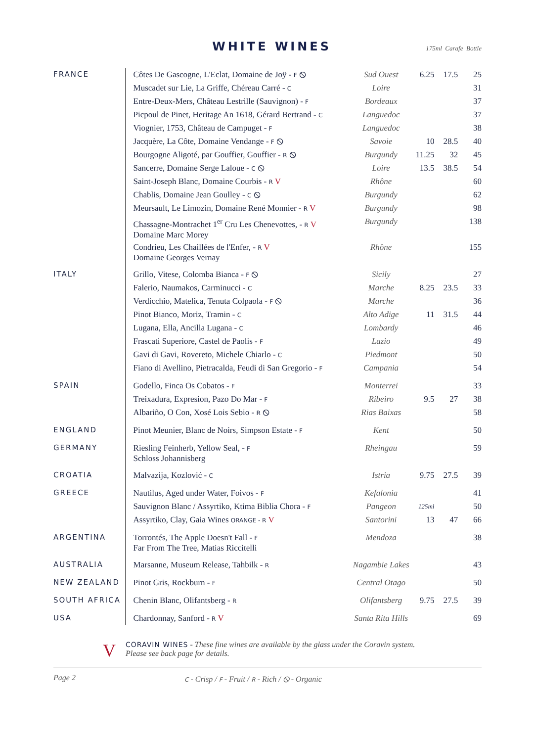WHITE WINES
175ml Carafe Bottle
| FRANCE | Côtes De Gascogne, L'Eclat, Domaine de Joÿ - F ⦸ | Sud Ouest | 6.25 | 17.5 | 25 |
| | Muscadet sur Lie, La Griffe, Chéreau Carré - C | Loire | | | 31 |
| | Entre-Deux-Mers, Château Lestrille (Sauvignon) - F | Bordeaux | | | 37 |
| | Picpoul de Pinet, Heritage An 1618, Gérard Bertrand - C | Languedoc | | | 37 |
| | Viognier, 1753, Château de Campuget - F | Languedoc | | | 38 |
| | Jacquère, La Côte, Domaine Vendange - F ⦸ | Savoie | 10 | 28.5 | 40 |
| | Bourgogne Aligoté, par Gouffier, Gouffier - R ⦸ | Burgundy | 11.25 | 32 | 45 |
| | Sancerre, Domaine Serge Laloue - C ⦸ | Loire | 13.5 | 38.5 | 54 |
| | Saint-Joseph Blanc, Domaine Courbis - R V | Rhône | | | 60 |
| | Chablis, Domaine Jean Goulley - C ⦸ | Burgundy | | | 62 |
| | Meursault, Le Limozin, Domaine René Monnier - R V | Burgundy | | | 98 |
| | Chassagne-Montrachet 1<sup>er</sup> Cru Les Chenevottes, - R V Domaine Marc Morey | Burgundy | | | 138 |
| | Condrieu, Les Chaillées de l'Enfer, - R V Domaine Georges Vernay | Rhône | | | 155 |
| ITALY | Grillo, Vitese, Colomba Bianca - F ⦸ | Sicily | | | 27 |
| | Falerio, Naumakos, Carminucci - C | Marche | 8.25 | 23.5 | 33 |
| | Verdicchio, Matelica, Tenuta Colpaola - F ⦸ | Marche | | | 36 |
| | Pinot Bianco, Moriz, Tramin - C | Alto Adige | 11 | 31.5 | 44 |
| | Lugana, Ella, Ancilla Lugana - C | Lombardy | | | 46 |
| | Frascati Superiore, Castel de Paolis - F | Lazio | | | 49 |
| | Gavi di Gavi, Rovereto, Michele Chiarlo - C | Piedmont | | | 50 |
| | Fiano di Avellino, Pietracalda, Feudi di San Gregorio - F | Campania | | | 54 |
| SPAIN | Godello, Finca Os Cobatos - F | Monterrei | | | 33 |
| | Treixadura, Expresion, Pazo Do Mar - F | Ribeiro | 9.5 | 27 | 38 |
| | Albariño, O Con, Xosé Lois Sebio - R ⦸ | Rias Baixas | | | 58 |
| ENGLAND | Pinot Meunier, Blanc de Noirs, Simpson Estate - F | Kent | | | 50 |
| GERMANY | Riesling Feinherb, Yellow Seal, - F Schloss Johannisberg | Rheingau | | | 59 |
| CROATIA | Malvazija, Kozlović - C | Istria | 9.75 | 27.5 | 39 |
| GREECE | Nautilus, Aged under Water, Foivos - F | Kefalonia | | | 41 |
| | Sauvignon Blanc / Assyrtiko, Ktima Biblia Chora - F | Pangeon | 125ml | | 50 |
| | Assyrtiko, Clay, Gaia Wines ORANGE - R V | Santorini | 13 | 47 | 66 |
| ARGENTINA | Torrontés, The Apple Doesn't Fall - F Far From The Tree, Matias Riccitelli | Mendoza | | | 38 |
| AUSTRALIA | Marsanne, Museum Release, Tahbilk - R | Nagambie Lakes | | | 43 |
| NEW ZEALAND | Pinot Gris, Rockburn - F | Central Otago | | | 50 |
| SOUTH AFRICA | Chenin Blanc, Olifantsberg - R | Olifantsberg | 9.75 | 27.5 | 39 |
| USA | Chardonnay, Sanford - R V | Santa Rita Hills | | | 69 |
V
CORAVIN WINES - These fine wines are available by the glass under the Coravin system.
Please see back page for details.
Page 2 C - Crisp / F - Fruit / R - Rich / ⦸ - Organic